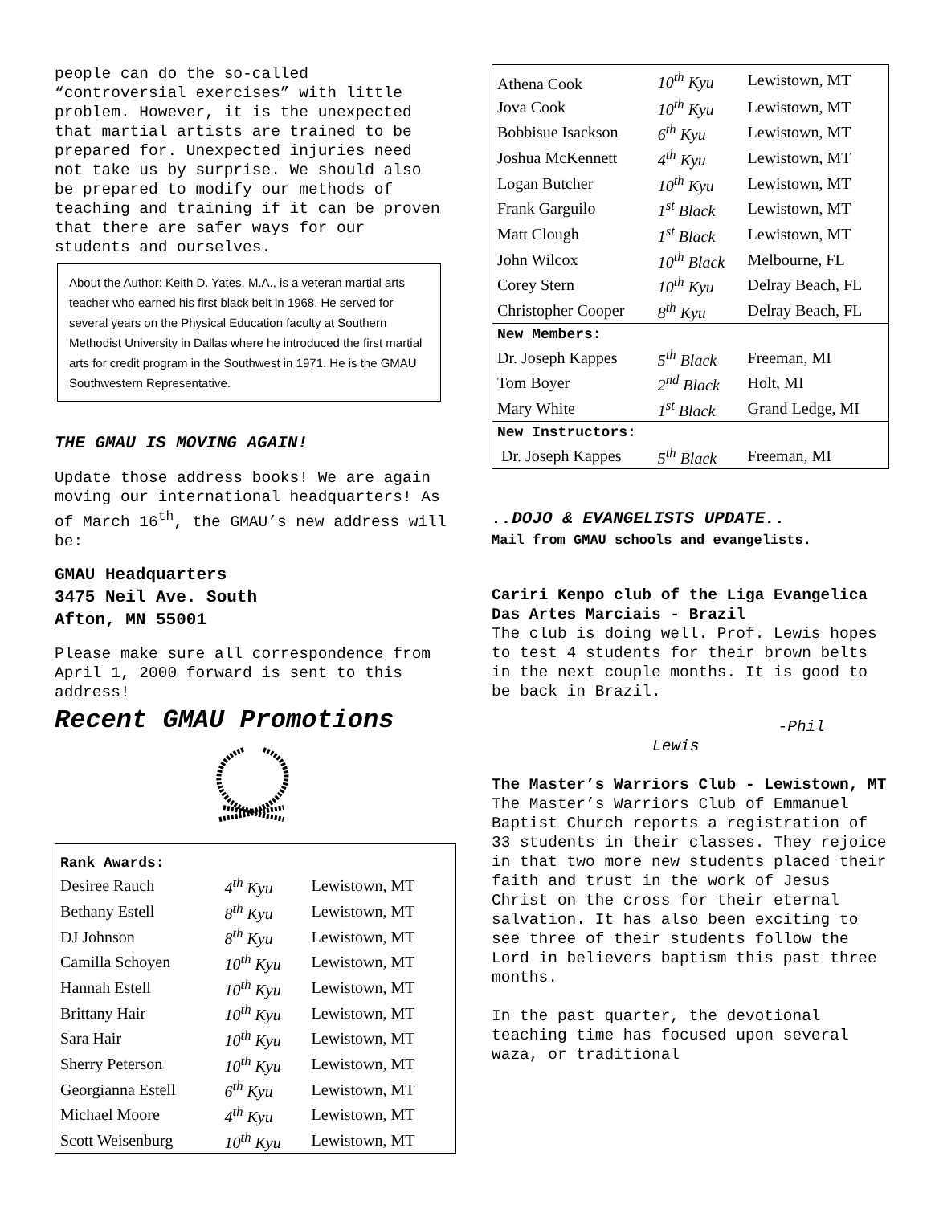people can do the so-called “controversial exercises” with little problem. However, it is the unexpected that martial artists are trained to be prepared for. Unexpected injuries need not take us by surprise. We should also be prepared to modify our methods of teaching and training if it can be proven that there are safer ways for our
students and ourselves.
About the Author: Keith D. Yates, M.A., is a veteran martial arts teacher who earned his first black belt in 1968. He served for several years on the Physical Education faculty at Southern Methodist University in Dallas where he introduced the first martial arts for credit program in the Southwest in 1971. He is the GMAU Southwestern Representative.
THE GMAU IS MOVING AGAIN!
Update those address books! We are again moving our international headquarters! As of March 16<sup>th</sup>, the GMAU’s new address will be:
GMAU Headquarters
3475 Neil Ave. South
Afton, MN 55001
Please make sure all correspondence from April 1, 2000 forward is sent to this address!
Recent GMAU Promotions
| Rank Awards: | | |
| Desiree Rauch | 4<sup>th</sup> Kyu | Lewistown, MT |
| Bethany Estell | 8<sup>th</sup> Kyu | Lewistown, MT |
| DJ Johnson | 8<sup>th</sup> Kyu | Lewistown, MT |
| Camilla Schoyen | 10<sup>th</sup> Kyu | Lewistown, MT |
| Hannah Estell | 10<sup>th</sup> Kyu | Lewistown, MT |
| Brittany Hair | 10<sup>th</sup> Kyu | Lewistown, MT |
| Sara Hair | 10<sup>th</sup> Kyu | Lewistown, MT |
| Sherry Peterson | 10<sup>th</sup> Kyu | Lewistown, MT |
| Georgianna Estell | 6<sup>th</sup> Kyu | Lewistown, MT |
| Michael Moore | 4<sup>th</sup> Kyu | Lewistown, MT |
| Scott Weisenburg | 10<sup>th</sup> Kyu | Lewistown, MT |
| Athena Cook | 10<sup>th</sup> Kyu | Lewistown, MT |
| Jova Cook | 10<sup>th</sup> Kyu | Lewistown, MT |
| Bobbisue Isackson | 6<sup>th</sup> Kyu | Lewistown, MT |
| Joshua McKennett | 4<sup>th</sup> Kyu | Lewistown, MT |
| Logan Butcher | 10<sup>th</sup> Kyu | Lewistown, MT |
| Frank Garguilo | 1<sup>st</sup> Black | Lewistown, MT |
| Matt Clough | 1<sup>st</sup> Black | Lewistown, MT |
| John Wilcox | 10<sup>th</sup> Black | Melbourne, FL |
| Corey Stern | 10<sup>th</sup> Kyu | Delray Beach, FL |
| Christopher Cooper | 8<sup>th</sup> Kyu | Delray Beach, FL |
| New Members: | | |
| Dr. Joseph Kappes | 5<sup>th</sup> Black | Freeman, MI |
| Tom Boyer | 2<sup>nd</sup> Black | Holt, MI |
| Mary White | 1<sup>st</sup> Black | Grand Ledge, MI |
| New Instructors: | | |
| Dr. Joseph Kappes | 5<sup>th</sup> Black | Freeman, MI |
..DOJO & EVANGELISTS UPDATE..
Mail from GMAU schools and evangelists.
Cariri Kenpo club of the Liga Evangelica Das Artes Marciais - Brazil
The club is doing well. Prof. Lewis hopes to test 4 students for their brown belts in the next couple months. It is good to be back in Brazil.
-Phil
Lewis
The Master’s Warriors Club - Lewistown, MT
The Master’s Warriors Club of Emmanuel Baptist Church reports a registration of 33 students in their classes. They rejoice in that two more new students placed their faith and trust in the work of Jesus Christ on the cross for their eternal salvation. It has also been exciting to see three of their students follow the Lord in believers baptism this past three months.
In the past quarter, the devotional teaching time has focused upon several waza, or traditional